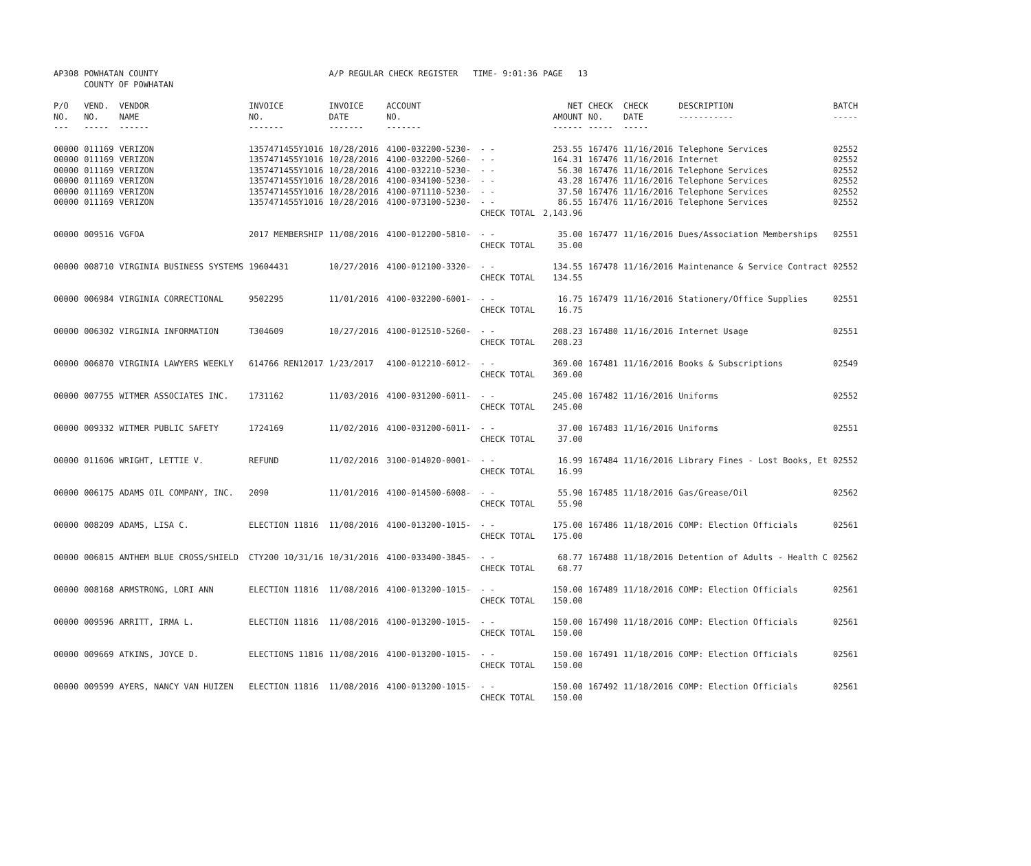| AP308 | POWHATAN COUNTY COUNTY OF POWHATAN | | | A/P REGULAR CHECK REGISTER TIME- 9:01:36 | | | PAGE 13 | | | | |
| P/O NO. --- | VEND. NO. ----- | VENDOR NAME ------ | INVOICE NO. ------- | INVOICE DATE ------- | ACCOUNT NO. ------- | | NET AMOUNT ------ | CHECK NO. ----- | CHECK DATE ----- | DESCRIPTION ----------- | BATCH ----- |
| 00000 | 011169 | VERIZON | 1357471455Y1016 | 10/28/2016 | 4100-032200-5230- | - - | 253.55 | 167476 | 11/16/2016 | Telephone Services | 02552 |
| 00000 | 011169 | VERIZON | 1357471455Y1016 | 10/28/2016 | 4100-032200-5260- | - - | 164.31 | 167476 | 11/16/2016 | Internet | 02552 |
| 00000 | 011169 | VERIZON | 1357471455Y1016 | 10/28/2016 | 4100-032210-5230- | - - | 56.30 | 167476 | 11/16/2016 | Telephone Services | 02552 |
| 00000 | 011169 | VERIZON | 1357471455Y1016 | 10/28/2016 | 4100-034100-5230- | - - | 43.28 | 167476 | 11/16/2016 | Telephone Services | 02552 |
| 00000 | 011169 | VERIZON | 1357471455Y1016 | 10/28/2016 | 4100-071110-5230- | - - | 37.50 | 167476 | 11/16/2016 | Telephone Services | 02552 |
| 00000 | 011169 | VERIZON | 1357471455Y1016 | 10/28/2016 | 4100-073100-5230- | - - | 86.55 | 167476 | 11/16/2016 | Telephone Services | 02552 |
| | | | | | | CHECK TOTAL | 2,143.96 | | | | |
| 00000 | 009516 | VGFOA | 2017 MEMBERSHIP | 11/08/2016 | 4100-012200-5810- | - - | 35.00 | 167477 | 11/16/2016 | Dues/Association Memberships | 02551 |
| | | | | | | CHECK TOTAL | 35.00 | | | | |
| 00000 | 008710 | VIRGINIA BUSINESS SYSTEMS | 19604431 | 10/27/2016 | 4100-012100-3320- | - - | 134.55 | 167478 | 11/16/2016 | Maintenance & Service Contract | 02552 |
| | | | | | | CHECK TOTAL | 134.55 | | | | |
| 00000 | 006984 | VIRGINIA CORRECTIONAL | 9502295 | 11/01/2016 | 4100-032200-6001- | - - | 16.75 | 167479 | 11/16/2016 | Stationery/Office Supplies | 02551 |
| | | | | | | CHECK TOTAL | 16.75 | | | | |
| 00000 | 006302 | VIRGINIA INFORMATION | T304609 | 10/27/2016 | 4100-012510-5260- | - - | 208.23 | 167480 | 11/16/2016 | Internet Usage | 02551 |
| | | | | | | CHECK TOTAL | 208.23 | | | | |
| 00000 | 006870 | VIRGINIA LAWYERS WEEKLY | 614766 REN12017 | 1/23/2017 | 4100-012210-6012- | - - | 369.00 | 167481 | 11/16/2016 | Books & Subscriptions | 02549 |
| | | | | | | CHECK TOTAL | 369.00 | | | | |
| 00000 | 007755 | WITMER ASSOCIATES INC. | 1731162 | 11/03/2016 | 4100-031200-6011- | - - | 245.00 | 167482 | 11/16/2016 | Uniforms | 02552 |
| | | | | | | CHECK TOTAL | 245.00 | | | | |
| 00000 | 009332 | WITMER PUBLIC SAFETY | 1724169 | 11/02/2016 | 4100-031200-6011- | - - | 37.00 | 167483 | 11/16/2016 | Uniforms | 02551 |
| | | | | | | CHECK TOTAL | 37.00 | | | | |
| 00000 | 011606 | WRIGHT, LETTIE V. | REFUND | 11/02/2016 | 3100-014020-0001- | - - | 16.99 | 167484 | 11/16/2016 | Library Fines - Lost Books, Et | 02552 |
| | | | | | | CHECK TOTAL | 16.99 | | | | |
| 00000 | 006175 | ADAMS OIL COMPANY, INC. | 2090 | 11/01/2016 | 4100-014500-6008- | - - | 55.90 | 167485 | 11/18/2016 | Gas/Grease/Oil | 02562 |
| | | | | | | CHECK TOTAL | 55.90 | | | | |
| 00000 | 008209 | ADAMS, LISA C. | ELECTION 11816 | 11/08/2016 | 4100-013200-1015- | - - | 175.00 | 167486 | 11/18/2016 | COMP: Election Officials | 02561 |
| | | | | | | CHECK TOTAL | 175.00 | | | | |
| 00000 | 006815 | ANTHEM BLUE CROSS/SHIELD | CTY200 10/31/16 | 10/31/2016 | 4100-033400-3845- | - - | 68.77 | 167488 | 11/18/2016 | Detention of Adults - Health C | 02562 |
| | | | | | | CHECK TOTAL | 68.77 | | | | |
| 00000 | 008168 | ARMSTRONG, LORI ANN | ELECTION 11816 | 11/08/2016 | 4100-013200-1015- | - - | 150.00 | 167489 | 11/18/2016 | COMP: Election Officials | 02561 |
| | | | | | | CHECK TOTAL | 150.00 | | | | |
| 00000 | 009596 | ARRITT, IRMA L. | ELECTION 11816 | 11/08/2016 | 4100-013200-1015- | - - | 150.00 | 167490 | 11/18/2016 | COMP: Election Officials | 02561 |
| | | | | | | CHECK TOTAL | 150.00 | | | | |
| 00000 | 009669 | ATKINS, JOYCE D. | ELECTIONS 11816 | 11/08/2016 | 4100-013200-1015- | - - | 150.00 | 167491 | 11/18/2016 | COMP: Election Officials | 02561 |
| | | | | | | CHECK TOTAL | 150.00 | | | | |
| 00000 | 009599 | AYERS, NANCY VAN HUIZEN | ELECTION 11816 | 11/08/2016 | 4100-013200-1015- | - - | 150.00 | 167492 | 11/18/2016 | COMP: Election Officials | 02561 |
| | | | | | | CHECK TOTAL | 150.00 | | | | |